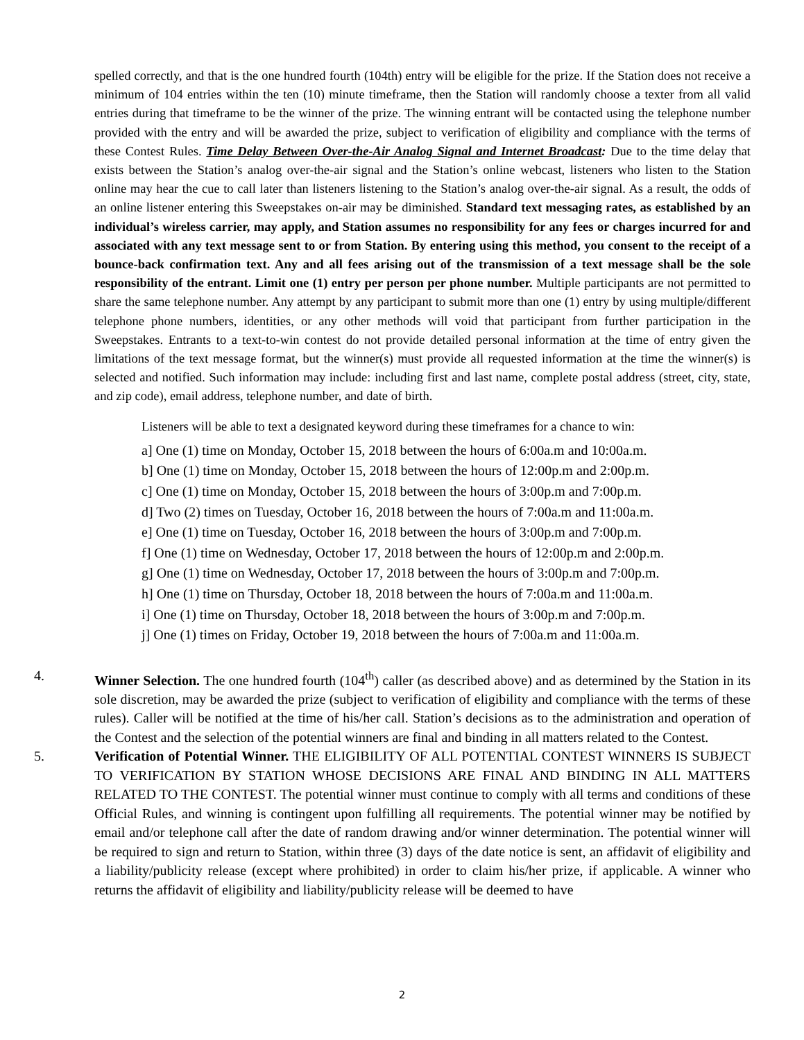spelled correctly, and that is the one hundred fourth (104th) entry will be eligible for the prize. If the Station does not receive a minimum of 104 entries within the ten (10) minute timeframe, then the Station will randomly choose a texter from all valid entries during that timeframe to be the winner of the prize. The winning entrant will be contacted using the telephone number provided with the entry and will be awarded the prize, subject to verification of eligibility and compliance with the terms of these Contest Rules. Time Delay Between Over-the-Air Analog Signal and Internet Broadcast: Due to the time delay that exists between the Station’s analog over-the-air signal and the Station’s online webcast, listeners who listen to the Station online may hear the cue to call later than listeners listening to the Station’s analog over-the-air signal. As a result, the odds of an online listener entering this Sweepstakes on-air may be diminished. Standard text messaging rates, as established by an individual’s wireless carrier, may apply, and Station assumes no responsibility for any fees or charges incurred for and associated with any text message sent to or from Station. By entering using this method, you consent to the receipt of a bounce-back confirmation text. Any and all fees arising out of the transmission of a text message shall be the sole responsibility of the entrant. Limit one (1) entry per person per phone number. Multiple participants are not permitted to share the same telephone number. Any attempt by any participant to submit more than one (1) entry by using multiple/different telephone phone numbers, identities, or any other methods will void that participant from further participation in the Sweepstakes. Entrants to a text-to-win contest do not provide detailed personal information at the time of entry given the limitations of the text message format, but the winner(s) must provide all requested information at the time the winner(s) is selected and notified. Such information may include: including first and last name, complete postal address (street, city, state, and zip code), email address, telephone number, and date of birth.
Listeners will be able to text a designated keyword during these timeframes for a chance to win:
a] One (1) time on Monday, October 15, 2018 between the hours of 6:00a.m and 10:00a.m.
b] One (1) time on Monday, October 15, 2018 between the hours of 12:00p.m and 2:00p.m.
c] One (1) time on Monday, October 15, 2018 between the hours of 3:00p.m and 7:00p.m.
d] Two (2) times on Tuesday, October 16, 2018 between the hours of 7:00a.m and 11:00a.m.
e] One (1) time on Tuesday, October 16, 2018 between the hours of 3:00p.m and 7:00p.m.
f] One (1) time on Wednesday, October 17, 2018 between the hours of 12:00p.m and 2:00p.m.
g] One (1) time on Wednesday, October 17, 2018 between the hours of 3:00p.m and 7:00p.m.
h] One (1) time on Thursday, October 18, 2018 between the hours of 7:00a.m and 11:00a.m.
i] One (1) time on Thursday, October 18, 2018 between the hours of 3:00p.m and 7:00p.m.
j] One (1) times on Friday, October 19, 2018 between the hours of 7:00a.m and 11:00a.m.
4. Winner Selection. The one hundred fourth (104<sup>th</sup>) caller (as described above) and as determined by the Station in its sole discretion, may be awarded the prize (subject to verification of eligibility and compliance with the terms of these rules). Caller will be notified at the time of his/her call. Station’s decisions as to the administration and operation of the Contest and the selection of the potential winners are final and binding in all matters related to the Contest.
5. Verification of Potential Winner. THE ELIGIBILITY OF ALL POTENTIAL CONTEST WINNERS IS SUBJECT TO VERIFICATION BY STATION WHOSE DECISIONS ARE FINAL AND BINDING IN ALL MATTERS RELATED TO THE CONTEST. The potential winner must continue to comply with all terms and conditions of these Official Rules, and winning is contingent upon fulfilling all requirements. The potential winner may be notified by email and/or telephone call after the date of random drawing and/or winner determination. The potential winner will be required to sign and return to Station, within three (3) days of the date notice is sent, an affidavit of eligibility and a liability/publicity release (except where prohibited) in order to claim his/her prize, if applicable. A winner who returns the affidavit of eligibility and liability/publicity release will be deemed to have
2